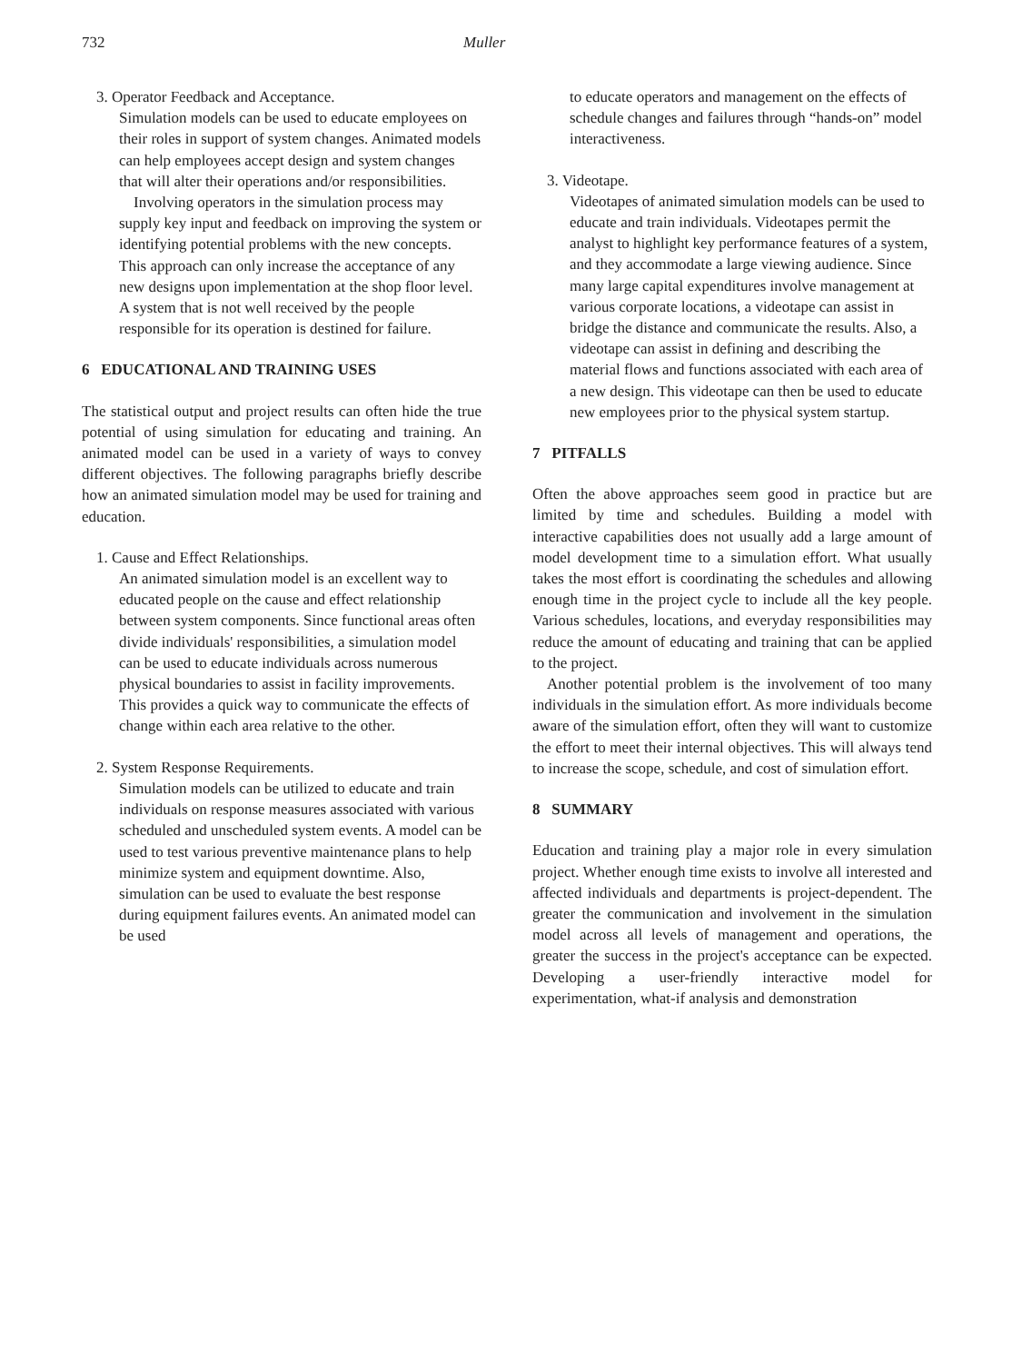732 Muller
3. Operator Feedback and Acceptance.
Simulation models can be used to educate employees on their roles in support of system changes. Animated models can help employees accept design and system changes that will alter their operations and/or responsibilities.
Involving operators in the simulation process may supply key input and feedback on improving the system or identifying potential problems with the new concepts. This approach can only increase the acceptance of any new designs upon implementation at the shop floor level. A system that is not well received by the people responsible for its operation is destined for failure.
6 EDUCATIONAL AND TRAINING USES
The statistical output and project results can often hide the true potential of using simulation for educating and training. An animated model can be used in a variety of ways to convey different objectives. The following paragraphs briefly describe how an animated simulation model may be used for training and education.
1. Cause and Effect Relationships.
An animated simulation model is an excellent way to educated people on the cause and effect relationship between system components. Since functional areas often divide individuals' responsibilities, a simulation model can be used to educate individuals across numerous physical boundaries to assist in facility improvements. This provides a quick way to communicate the effects of change within each area relative to the other.
2. System Response Requirements.
Simulation models can be utilized to educate and train individuals on response measures associated with various scheduled and unscheduled system events. A model can be used to test various preventive maintenance plans to help minimize system and equipment downtime. Also, simulation can be used to evaluate the best response during equipment failures events. An animated model can be used
to educate operators and management on the effects of schedule changes and failures through “hands-on” model interactiveness.
3. Videotape.
Videotapes of animated simulation models can be used to educate and train individuals. Videotapes permit the analyst to highlight key performance features of a system, and they accommodate a large viewing audience. Since many large capital expenditures involve management at various corporate locations, a videotape can assist in bridge the distance and communicate the results. Also, a videotape can assist in defining and describing the material flows and functions associated with each area of a new design. This videotape can then be used to educate new employees prior to the physical system startup.
7 PITFALLS
Often the above approaches seem good in practice but are limited by time and schedules. Building a model with interactive capabilities does not usually add a large amount of model development time to a simulation effort. What usually takes the most effort is coordinating the schedules and allowing enough time in the project cycle to include all the key people. Various schedules, locations, and everyday responsibilities may reduce the amount of educating and training that can be applied to the project.
Another potential problem is the involvement of too many individuals in the simulation effort. As more individuals become aware of the simulation effort, often they will want to customize the effort to meet their internal objectives. This will always tend to increase the scope, schedule, and cost of simulation effort.
8 SUMMARY
Education and training play a major role in every simulation project. Whether enough time exists to involve all interested and affected individuals and departments is project-dependent. The greater the communication and involvement in the simulation model across all levels of management and operations, the greater the success in the project's acceptance can be expected. Developing a user-friendly interactive model for experimentation, what-if analysis and demonstration